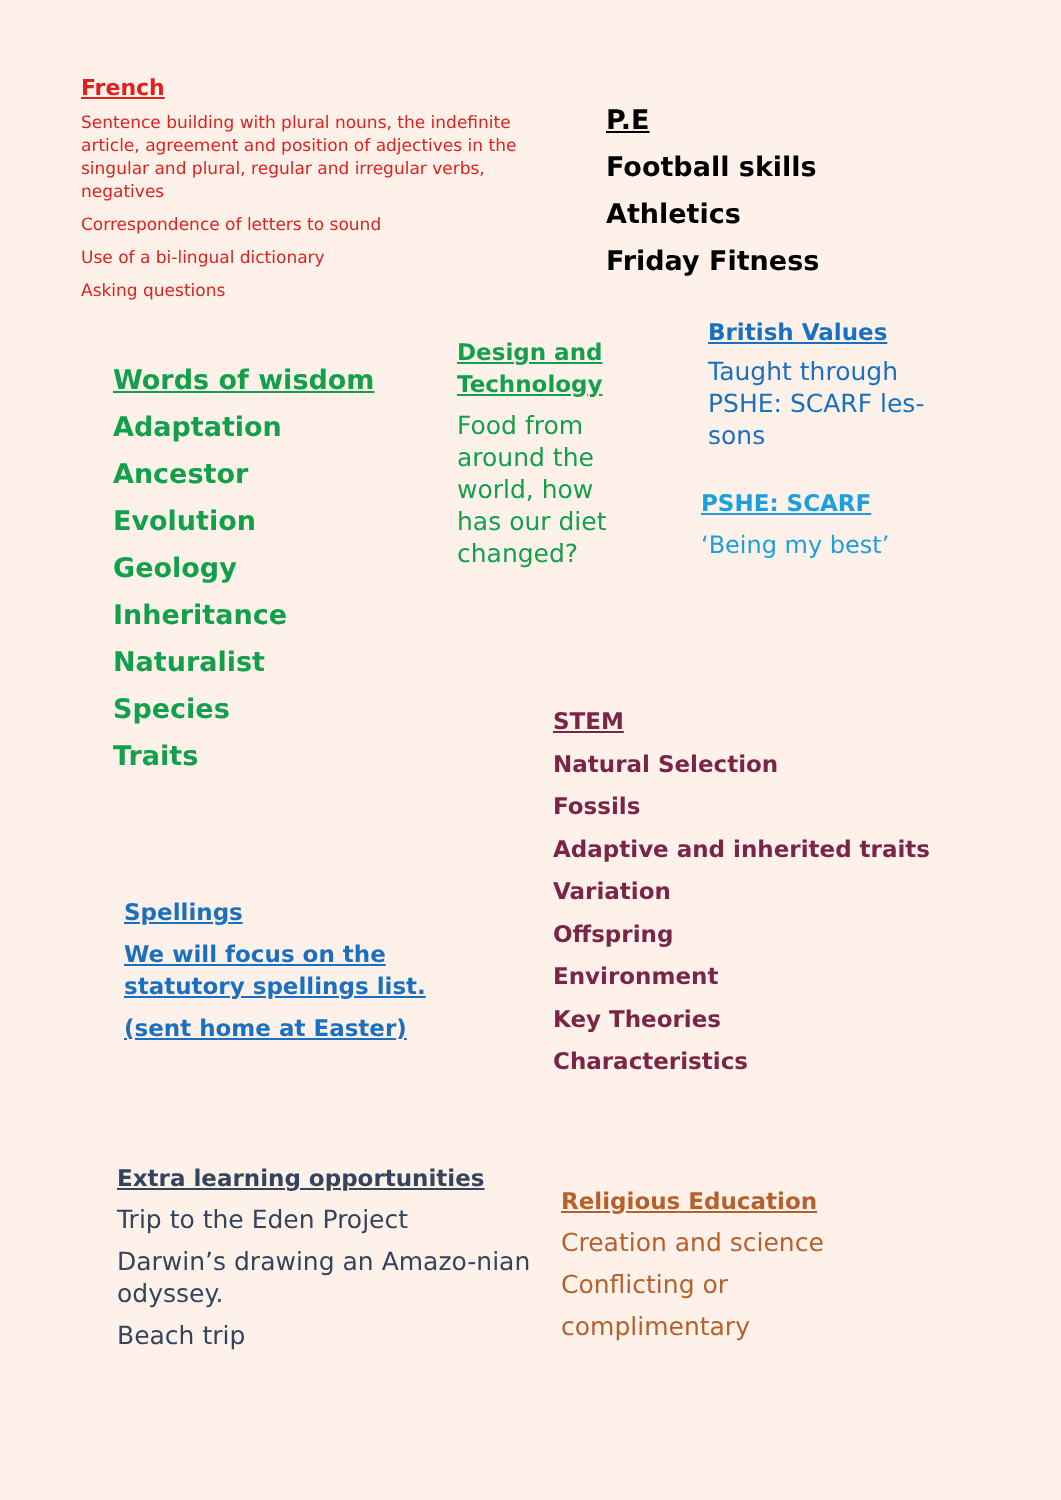French
Sentence building with plural nouns, the indefinite article, agreement and position of adjectives in the singular and plural, regular and irregular verbs, negatives
Correspondence of letters to sound
Use of a bi-lingual dictionary
Asking questions
P.E
Football skills
Athletics
Friday Fitness
Words of wisdom
Adaptation
Ancestor
Evolution
Geology
Inheritance
Naturalist
Species
Traits
Design and Technology
Food from around the world, how has our diet changed?
British Values
Taught through PSHE: SCARF les-sons
PSHE: SCARF
‘Being my best’
STEM
Natural Selection
Fossils
Adaptive and inherited traits
Variation
Offspring
Environment
Key Theories
Characteristics
Spellings
We will focus on the
statutory spellings list.
(sent home at Easter)
Extra learning opportunities
Trip to the Eden Project
Darwin’s drawing an Amazo-nian odyssey.
Beach trip
Religious Education
Creation and science
Conflicting or
complimentary